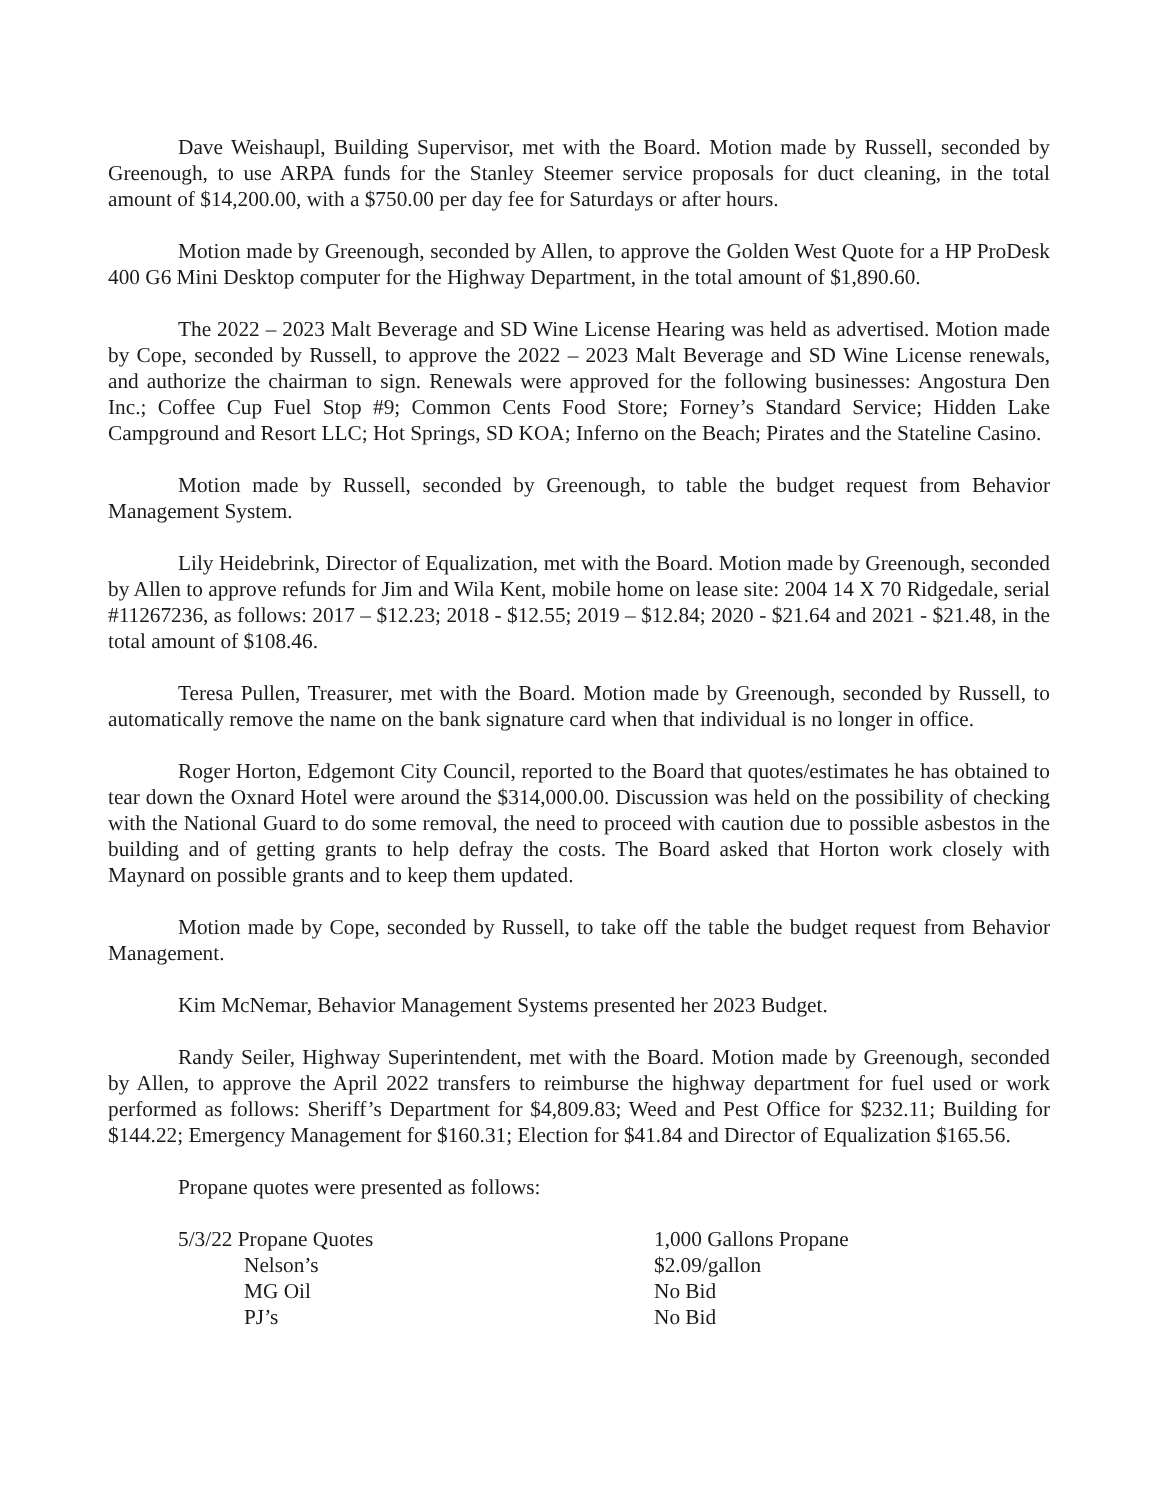Dave Weishaupl, Building Supervisor, met with the Board. Motion made by Russell, seconded by Greenough, to use ARPA funds for the Stanley Steemer service proposals for duct cleaning, in the total amount of $14,200.00, with a $750.00 per day fee for Saturdays or after hours.
Motion made by Greenough, seconded by Allen, to approve the Golden West Quote for a HP ProDesk 400 G6 Mini Desktop computer for the Highway Department, in the total amount of $1,890.60.
The 2022 – 2023 Malt Beverage and SD Wine License Hearing was held as advertised. Motion made by Cope, seconded by Russell, to approve the 2022 – 2023 Malt Beverage and SD Wine License renewals, and authorize the chairman to sign. Renewals were approved for the following businesses: Angostura Den Inc.; Coffee Cup Fuel Stop #9; Common Cents Food Store; Forney’s Standard Service; Hidden Lake Campground and Resort LLC; Hot Springs, SD KOA; Inferno on the Beach; Pirates and the Stateline Casino.
Motion made by Russell, seconded by Greenough, to table the budget request from Behavior Management System.
Lily Heidebrink, Director of Equalization, met with the Board. Motion made by Greenough, seconded by Allen to approve refunds for Jim and Wila Kent, mobile home on lease site: 2004 14 X 70 Ridgedale, serial #11267236, as follows: 2017 – $12.23; 2018 - $12.55; 2019 – $12.84; 2020 - $21.64 and 2021 - $21.48, in the total amount of $108.46.
Teresa Pullen, Treasurer, met with the Board. Motion made by Greenough, seconded by Russell, to automatically remove the name on the bank signature card when that individual is no longer in office.
Roger Horton, Edgemont City Council, reported to the Board that quotes/estimates he has obtained to tear down the Oxnard Hotel were around the $314,000.00. Discussion was held on the possibility of checking with the National Guard to do some removal, the need to proceed with caution due to possible asbestos in the building and of getting grants to help defray the costs. The Board asked that Horton work closely with Maynard on possible grants and to keep them updated.
Motion made by Cope, seconded by Russell, to take off the table the budget request from Behavior Management.
Kim McNemar, Behavior Management Systems presented her 2023 Budget.
Randy Seiler, Highway Superintendent, met with the Board. Motion made by Greenough, seconded by Allen, to approve the April 2022 transfers to reimburse the highway department for fuel used or work performed as follows: Sheriff’s Department for $4,809.83; Weed and Pest Office for $232.11; Building for $144.22; Emergency Management for $160.31; Election for $41.84 and Director of Equalization $165.56.
Propane quotes were presented as follows:
| 5/3/22 Propane Quotes | 1,000 Gallons Propane |
| Nelson’s | $2.09/gallon |
| MG Oil | No Bid |
| PJ’s | No Bid |